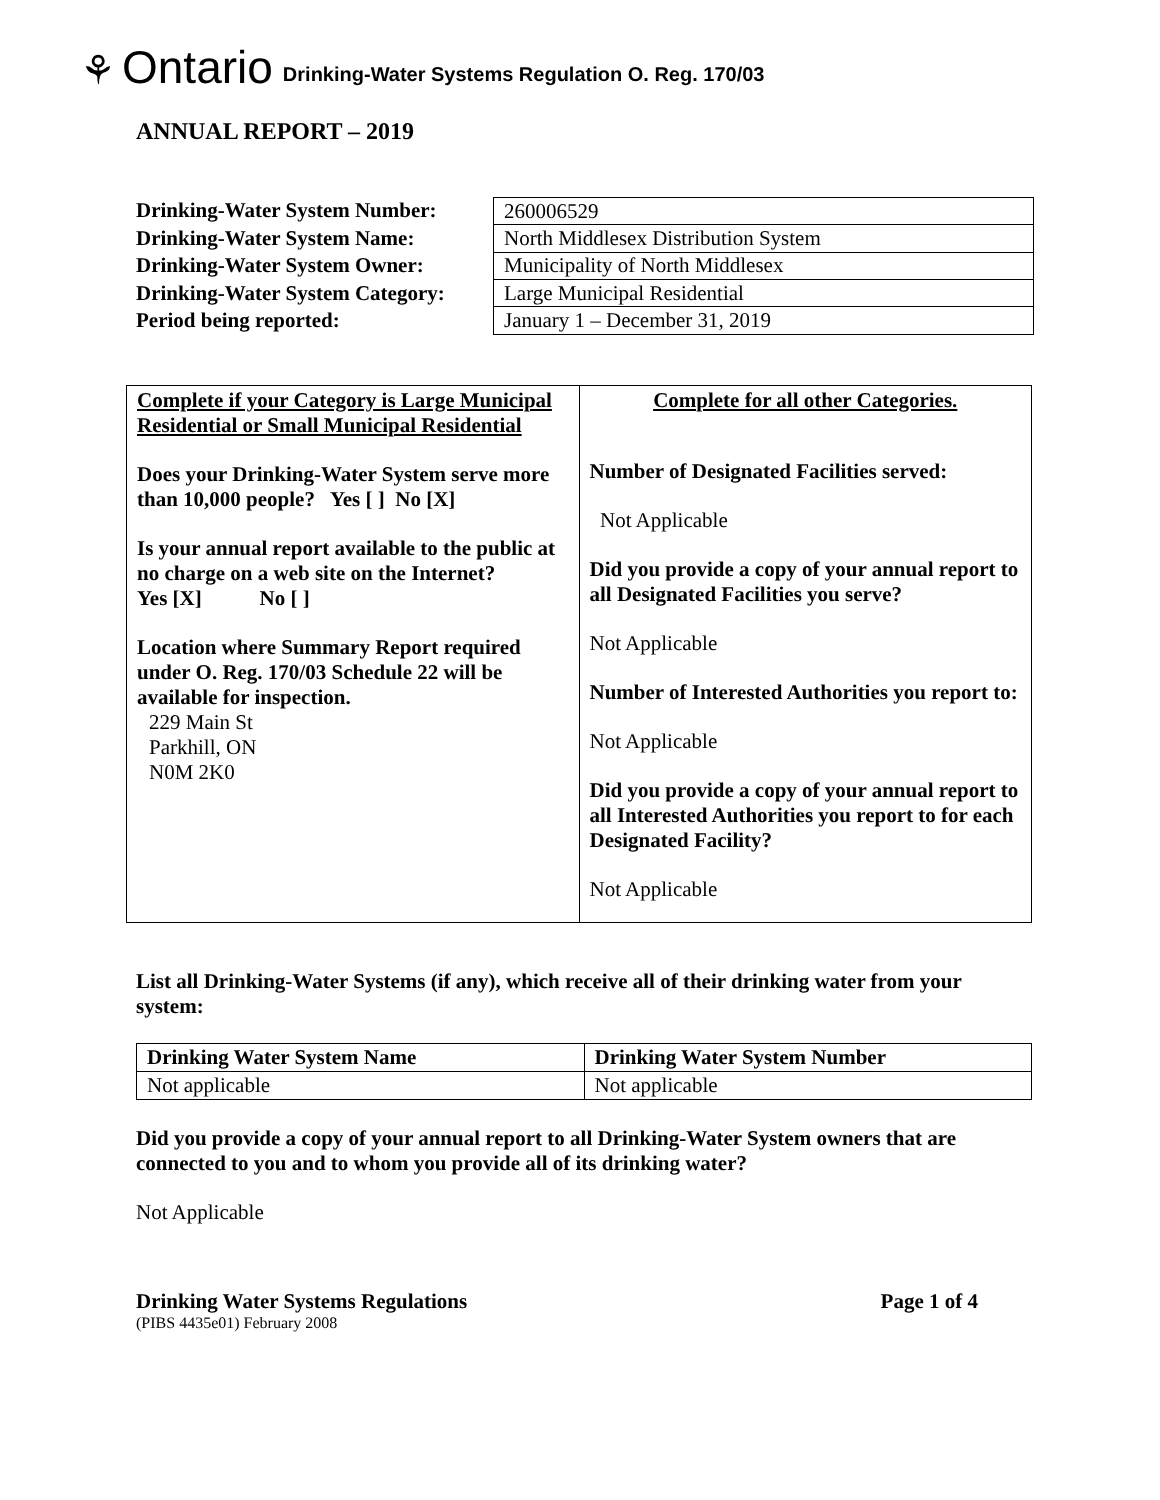⚘ Ontario Drinking-Water Systems Regulation O. Reg. 170/03
ANNUAL REPORT – 2019
Drinking-Water System Number:
Drinking-Water System Name:
Drinking-Water System Owner:
Drinking-Water System Category:
Period being reported:
| 260006529 |
| North Middlesex Distribution System |
| Municipality of North Middlesex |
| Large Municipal Residential |
| January 1 – December 31, 2019 |
| Complete if your Category is Large Municipal Residential or Small Municipal Residential Does your Drinking-Water System serve more than 10,000 people? Yes [ ] No [X] Is your annual report available to the public at no charge on a web site on the Internet? Yes [X] No [ ] Location where Summary Report required under O. Reg. 170/03 Schedule 22 will be available for inspection. 229 Main St Parkhill, ON N0M 2K0 | Complete for all other Categories. Number of Designated Facilities served: Not Applicable Did you provide a copy of your annual report to all Designated Facilities you serve? Not Applicable Number of Interested Authorities you report to: Not Applicable Did you provide a copy of your annual report to all Interested Authorities you report to for each Designated Facility? Not Applicable |
List all Drinking-Water Systems (if any), which receive all of their drinking water from your system:
| Drinking Water System Name | Drinking Water System Number |
| --- | --- |
| Not applicable | Not applicable |
Did you provide a copy of your annual report to all Drinking-Water System owners that are connected to you and to whom you provide all of its drinking water?
Not Applicable
Drinking Water Systems Regulations Page 1 of 4
(PIBS 4435e01) February 2008